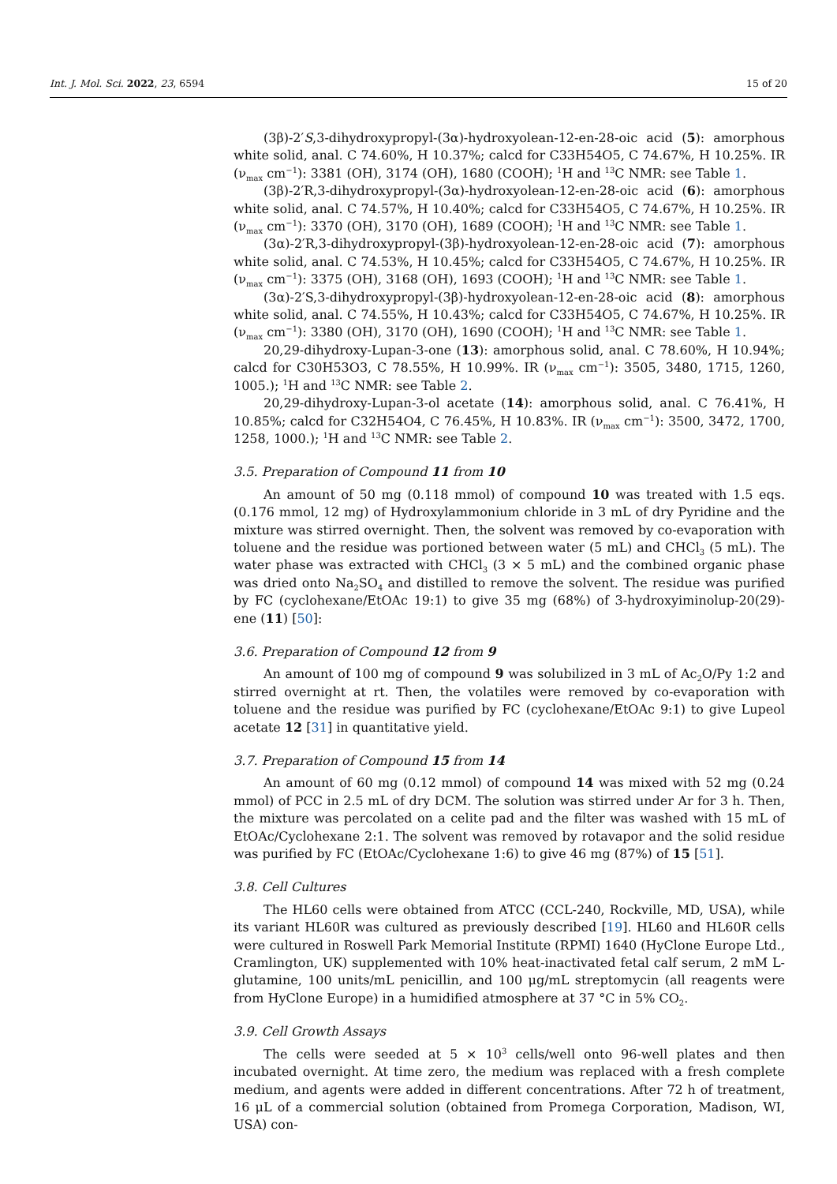Int. J. Mol. Sci. 2022, 23, 6594 15 of 20
(3β)-2′S,3-dihydroxypropyl-(3α)-hydroxyolean-12-en-28-oic acid (5): amorphous white solid, anal. C 74.60%, H 10.37%; calcd for C33H54O5, C 74.67%, H 10.25%. IR (ν<sub>max</sub> cm<sup>−1</sup>): 3381 (OH), 3174 (OH), 1680 (COOH); <sup>1</sup>H and <sup>13</sup>C NMR: see Table 1.
(3β)-2′R,3-dihydroxypropyl-(3α)-hydroxyolean-12-en-28-oic acid (6): amorphous white solid, anal. C 74.57%, H 10.40%; calcd for C33H54O5, C 74.67%, H 10.25%. IR (ν<sub>max</sub> cm<sup>−1</sup>): 3370 (OH), 3170 (OH), 1689 (COOH); <sup>1</sup>H and <sup>13</sup>C NMR: see Table 1.
(3α)-2′R,3-dihydroxypropyl-(3β)-hydroxyolean-12-en-28-oic acid (7): amorphous white solid, anal. C 74.53%, H 10.45%; calcd for C33H54O5, C 74.67%, H 10.25%. IR (ν<sub>max</sub> cm<sup>−1</sup>): 3375 (OH), 3168 (OH), 1693 (COOH); <sup>1</sup>H and <sup>13</sup>C NMR: see Table 1.
(3α)-2′S,3-dihydroxypropyl-(3β)-hydroxyolean-12-en-28-oic acid (8): amorphous white solid, anal. C 74.55%, H 10.43%; calcd for C33H54O5, C 74.67%, H 10.25%. IR (ν<sub>max</sub> cm<sup>−1</sup>): 3380 (OH), 3170 (OH), 1690 (COOH); <sup>1</sup>H and <sup>13</sup>C NMR: see Table 1.
20,29-dihydroxy-Lupan-3-one (13): amorphous solid, anal. C 78.60%, H 10.94%; calcd for C30H53O3, C 78.55%, H 10.99%. IR (ν<sub>max</sub> cm<sup>−1</sup>): 3505, 3480, 1715, 1260, 1005.); <sup>1</sup>H and <sup>13</sup>C NMR: see Table 2.
20,29-dihydroxy-Lupan-3-ol acetate (14): amorphous solid, anal. C 76.41%, H 10.85%; calcd for C32H54O4, C 76.45%, H 10.83%. IR (ν<sub>max</sub> cm<sup>−1</sup>): 3500, 3472, 1700, 1258, 1000.); <sup>1</sup>H and <sup>13</sup>C NMR: see Table 2.
3.5. Preparation of Compound 11 from 10
An amount of 50 mg (0.118 mmol) of compound 10 was treated with 1.5 eqs. (0.176 mmol, 12 mg) of Hydroxylammonium chloride in 3 mL of dry Pyridine and the mixture was stirred overnight. Then, the solvent was removed by co-evaporation with toluene and the residue was portioned between water (5 mL) and CHCl<sub>3</sub> (5 mL). The water phase was extracted with CHCl<sub>3</sub> (3 × 5 mL) and the combined organic phase was dried onto Na<sub>2</sub>SO<sub>4</sub> and distilled to remove the solvent. The residue was purified by FC (cyclohexane/EtOAc 19:1) to give 35 mg (68%) of 3-hydroxyiminolup-20(29)-ene (11) [50]:
3.6. Preparation of Compound 12 from 9
An amount of 100 mg of compound 9 was solubilized in 3 mL of Ac<sub>2</sub>O/Py 1:2 and stirred overnight at rt. Then, the volatiles were removed by co-evaporation with toluene and the residue was purified by FC (cyclohexane/EtOAc 9:1) to give Lupeol acetate 12 [31] in quantitative yield.
3.7. Preparation of Compound 15 from 14
An amount of 60 mg (0.12 mmol) of compound 14 was mixed with 52 mg (0.24 mmol) of PCC in 2.5 mL of dry DCM. The solution was stirred under Ar for 3 h. Then, the mixture was percolated on a celite pad and the filter was washed with 15 mL of EtOAc/Cyclohexane 2:1. The solvent was removed by rotavapor and the solid residue was purified by FC (EtOAc/Cyclohexane 1:6) to give 46 mg (87%) of 15 [51].
3.8. Cell Cultures
The HL60 cells were obtained from ATCC (CCL-240, Rockville, MD, USA), while its variant HL60R was cultured as previously described [19]. HL60 and HL60R cells were cultured in Roswell Park Memorial Institute (RPMI) 1640 (HyClone Europe Ltd., Cramlington, UK) supplemented with 10% heat-inactivated fetal calf serum, 2 mM L-glutamine, 100 units/mL penicillin, and 100 μg/mL streptomycin (all reagents were from HyClone Europe) in a humidified atmosphere at 37 °C in 5% CO<sub>2</sub>.
3.9. Cell Growth Assays
The cells were seeded at 5 × 10<sup>3</sup> cells/well onto 96-well plates and then incubated overnight. At time zero, the medium was replaced with a fresh complete medium, and agents were added in different concentrations. After 72 h of treatment, 16 μL of a commercial solution (obtained from Promega Corporation, Madison, WI, USA) con-